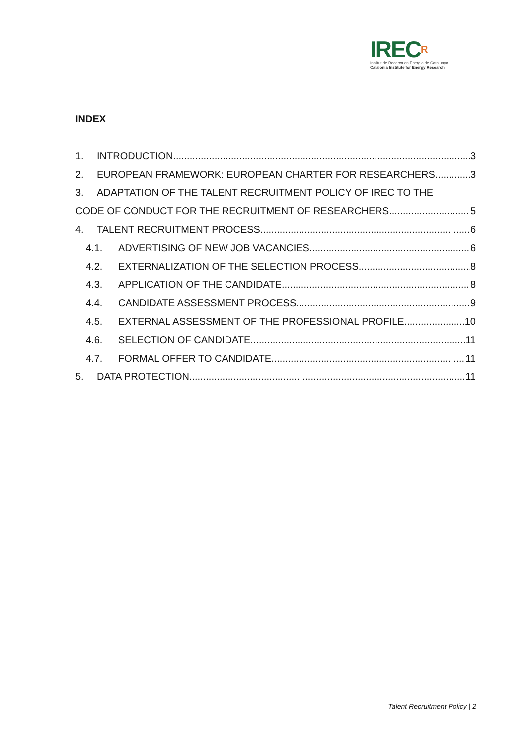IRECR
Institut de Recerca en Energia de Catalunya
Catalonia Institute for Energy Research
INDEX
1. INTRODUCTION 3
2. EUROPEAN FRAMEWORK: EUROPEAN CHARTER FOR RESEARCHERS 3
3. ADAPTATION OF THE TALENT RECRUITMENT POLICY OF IREC TO THE
CODE OF CONDUCT FOR THE RECRUITMENT OF RESEARCHERS 5
4. TALENT RECRUITMENT PROCESS 6
4.1. ADVERTISING OF NEW JOB VACANCIES 6
4.2. EXTERNALIZATION OF THE SELECTION PROCESS 8
4.3. APPLICATION OF THE CANDIDATE 8
4.4. CANDIDATE ASSESSMENT PROCESS 9
4.5. EXTERNAL ASSESSMENT OF THE PROFESSIONAL PROFILE 10
4.6. SELECTION OF CANDIDATE 11
4.7. FORMAL OFFER TO CANDIDATE 11
5. DATA PROTECTION 11
Talent Recruitment Policy | 2